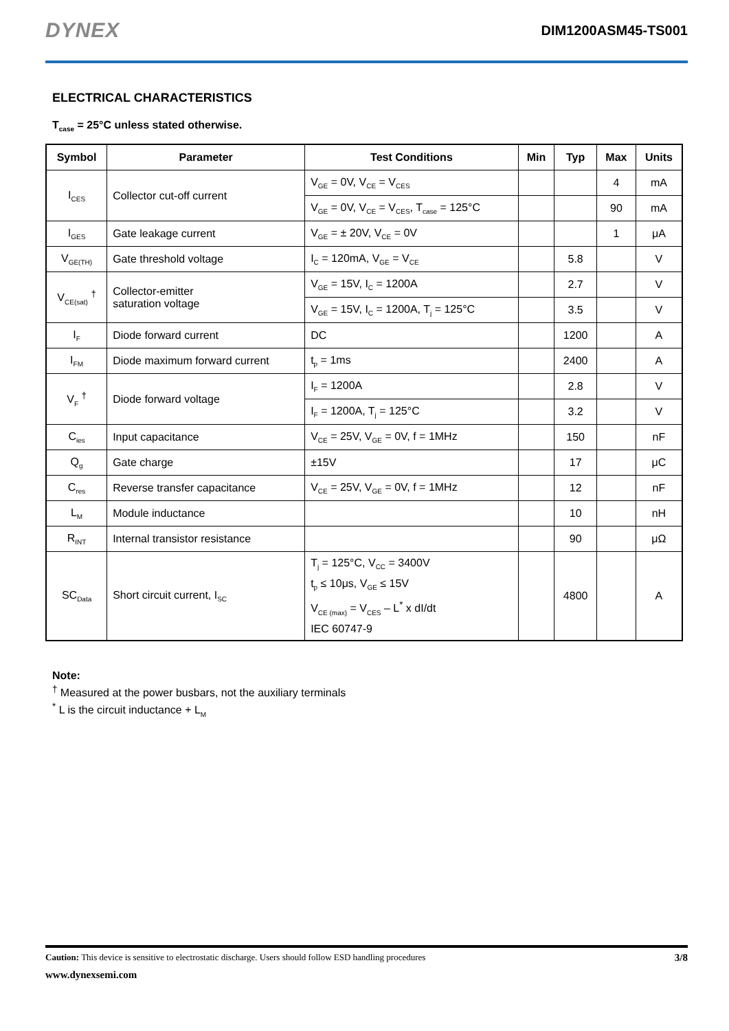DYNEX DIM1200ASM45-TS001
ELECTRICAL CHARACTERISTICS
T<sub>case</sub> = 25°C unless stated otherwise.
| Symbol | Parameter | Test Conditions | Min | Typ | Max | Units |
| --- | --- | --- | --- | --- | --- | --- |
| I<sub>CES</sub> | Collector cut-off current | V<sub>GE</sub> = 0V, V<sub>CE</sub> = V<sub>CES</sub> | | | 4 | mA |
| | | V<sub>GE</sub> = 0V, V<sub>CE</sub> = V<sub>CES</sub>, T<sub>case</sub> = 125°C | | | 90 | mA |
| I<sub>GES</sub> | Gate leakage current | V<sub>GE</sub> = ± 20V, V<sub>CE</sub> = 0V | | | 1 | μA |
| V<sub>GE(TH)</sub> | Gate threshold voltage | I<sub>C</sub> = 120mA, V<sub>GE</sub> = V<sub>CE</sub> | | 5.8 | | V |
| V<sub>CE(sat)</sub> <sup>†</sup> | Collector-emitter saturation voltage | V<sub>GE</sub> = 15V, I<sub>C</sub> = 1200A | | 2.7 | | V |
| | | V<sub>GE</sub> = 15V, I<sub>C</sub> = 1200A, T<sub>j</sub> = 125°C | | 3.5 | | V |
| I<sub>F</sub> | Diode forward current | DC | | 1200 | | A |
| I<sub>FM</sub> | Diode maximum forward current | t<sub>p</sub> = 1ms | | 2400 | | A |
| V<sub>F</sub> <sup>†</sup> | Diode forward voltage | I<sub>F</sub> = 1200A | | 2.8 | | V |
| | | I<sub>F</sub> = 1200A, T<sub>j</sub> = 125°C | | 3.2 | | V |
| C<sub>ies</sub> | Input capacitance | V<sub>CE</sub> = 25V, V<sub>GE</sub> = 0V, f = 1MHz | | 150 | | nF |
| Q<sub>g</sub> | Gate charge | ±15V | | 17 | | μC |
| C<sub>res</sub> | Reverse transfer capacitance | V<sub>CE</sub> = 25V, V<sub>GE</sub> = 0V, f = 1MHz | | 12 | | nF |
| L<sub>M</sub> | Module inductance | | | 10 | | nH |
| R<sub>INT</sub> | Internal transistor resistance | | | 90 | | μΩ |
| SC<sub>Data</sub> | Short circuit current, I<sub>SC</sub> | T<sub>j</sub> = 125°C, V<sub>CC</sub> = 3400V t<sub>p</sub> ≤ 10μs, V<sub>GE</sub> ≤ 15V V<sub>CE (max)</sub> = V<sub>CES</sub> – L<sup>*</sup> x dI/dt IEC 60747-9 | | 4800 | | A |
Note:
<sup>†</sup> Measured at the power busbars, not the auxiliary terminals
<sup>*</sup> L is the circuit inductance + L<sub>M</sub>
Caution: This device is sensitive to electrostatic discharge. Users should follow ESD handling procedures 3/8
www.dynexsemi.com